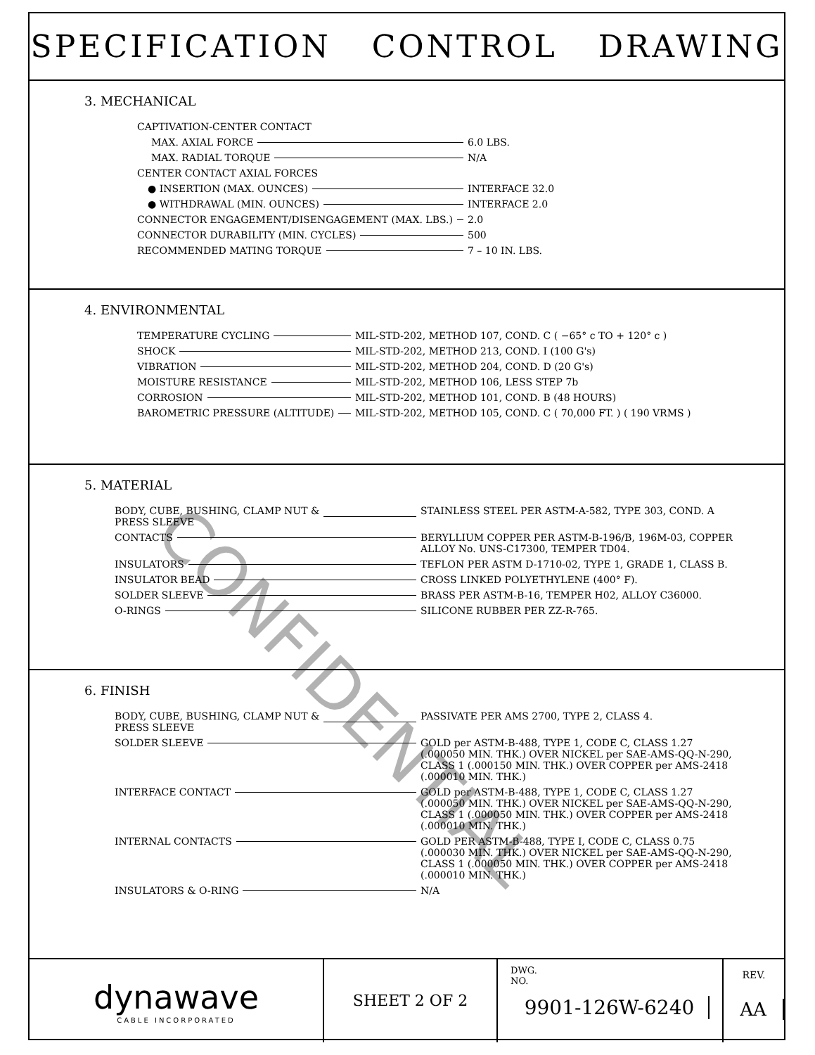SPECIFICATION CONTROL DRAWING
3. MECHANICAL
CAPTIVATION-CENTER CONTACT
MAX. AXIAL FORCE
6.0 LBS.
MAX. RADIAL TORQUE
N/A
CENTER CONTACT AXIAL FORCES
● INSERTION (MAX. OUNCES)
INTERFACE 32.0
● WITHDRAWAL (MIN. OUNCES)
INTERFACE 2.0
CONNECTOR ENGAGEMENT/DISENGAGEMENT (MAX. LBS.)
2.0
CONNECTOR DURABILITY (MIN. CYCLES)
500
RECOMMENDED MATING TORQUE
7 – 10 IN. LBS.
4. ENVIRONMENTAL
TEMPERATURE CYCLING
MIL-STD-202, METHOD 107, COND. C ( −65° c TO + 120° c )
SHOCK
MIL-STD-202, METHOD 213, COND. I (100 G's)
VIBRATION
MIL-STD-202, METHOD 204, COND. D (20 G's)
MOISTURE RESISTANCE
MIL-STD-202, METHOD 106, LESS STEP 7b
CORROSION
MIL-STD-202, METHOD 101, COND. B (48 HOURS)
BAROMETRIC PRESSURE (ALTITUDE)
MIL-STD-202, METHOD 105, COND. C ( 70,000 FT. ) ( 190 VRMS )
5. MATERIAL
BODY, CUBE, BUSHING, CLAMP NUT &
PRESS SLEEVE
STAINLESS STEEL PER ASTM-A-582, TYPE 303, COND. A
CONTACTS BERYLLIUM COPPER PER ASTM-B-196/B, 196M-03, COPPER
ALLOY No. UNS-C17300, TEMPER TD04.
INSULATORS
TEFLON PER ASTM D-1710-02, TYPE 1, GRADE 1, CLASS B.
INSULATOR BEAD
CROSS LINKED POLYETHYLENE (400° F).
SOLDER SLEEVE
BRASS PER ASTM-B-16, TEMPER H02, ALLOY C36000.
O-RINGS
SILICONE RUBBER PER ZZ-R-765.
6. FINISH
BODY, CUBE, BUSHING, CLAMP NUT &
PRESS SLEEVE
PASSIVATE PER AMS 2700, TYPE 2, CLASS 4.
SOLDER SLEEVE GOLD per ASTM-B-488, TYPE 1, CODE C, CLASS 1.27
(.000050 MIN. THK.) OVER NICKEL per SAE-AMS-QQ-N-290,
CLASS 1 (.000150 MIN. THK.) OVER COPPER per AMS-2418
(.000010 MIN. THK.)
INTERFACE CONTACT GOLD per ASTM-B-488, TYPE 1, CODE C, CLASS 1.27
(.000050 MIN. THK.) OVER NICKEL per SAE-AMS-QQ-N-290,
CLASS 1 (.000050 MIN. THK.) OVER COPPER per AMS-2418
(.000010 MIN. THK.)
INTERNAL CONTACTS GOLD PER ASTM-B-488, TYPE I, CODE C, CLASS 0.75
(.000030 MIN. THK.) OVER NICKEL per SAE-AMS-QQ-N-290,
CLASS 1 (.000050 MIN. THK.) OVER COPPER per AMS-2418
(.000010 MIN. THK.)
INSULATORS & O-RING
N/A
dynawave
CABLE INCORPORATED
SHEET 2 OF 2
DWG.
NO.
9901-126W-6240
REV.
AA
CONFIDENTIAL